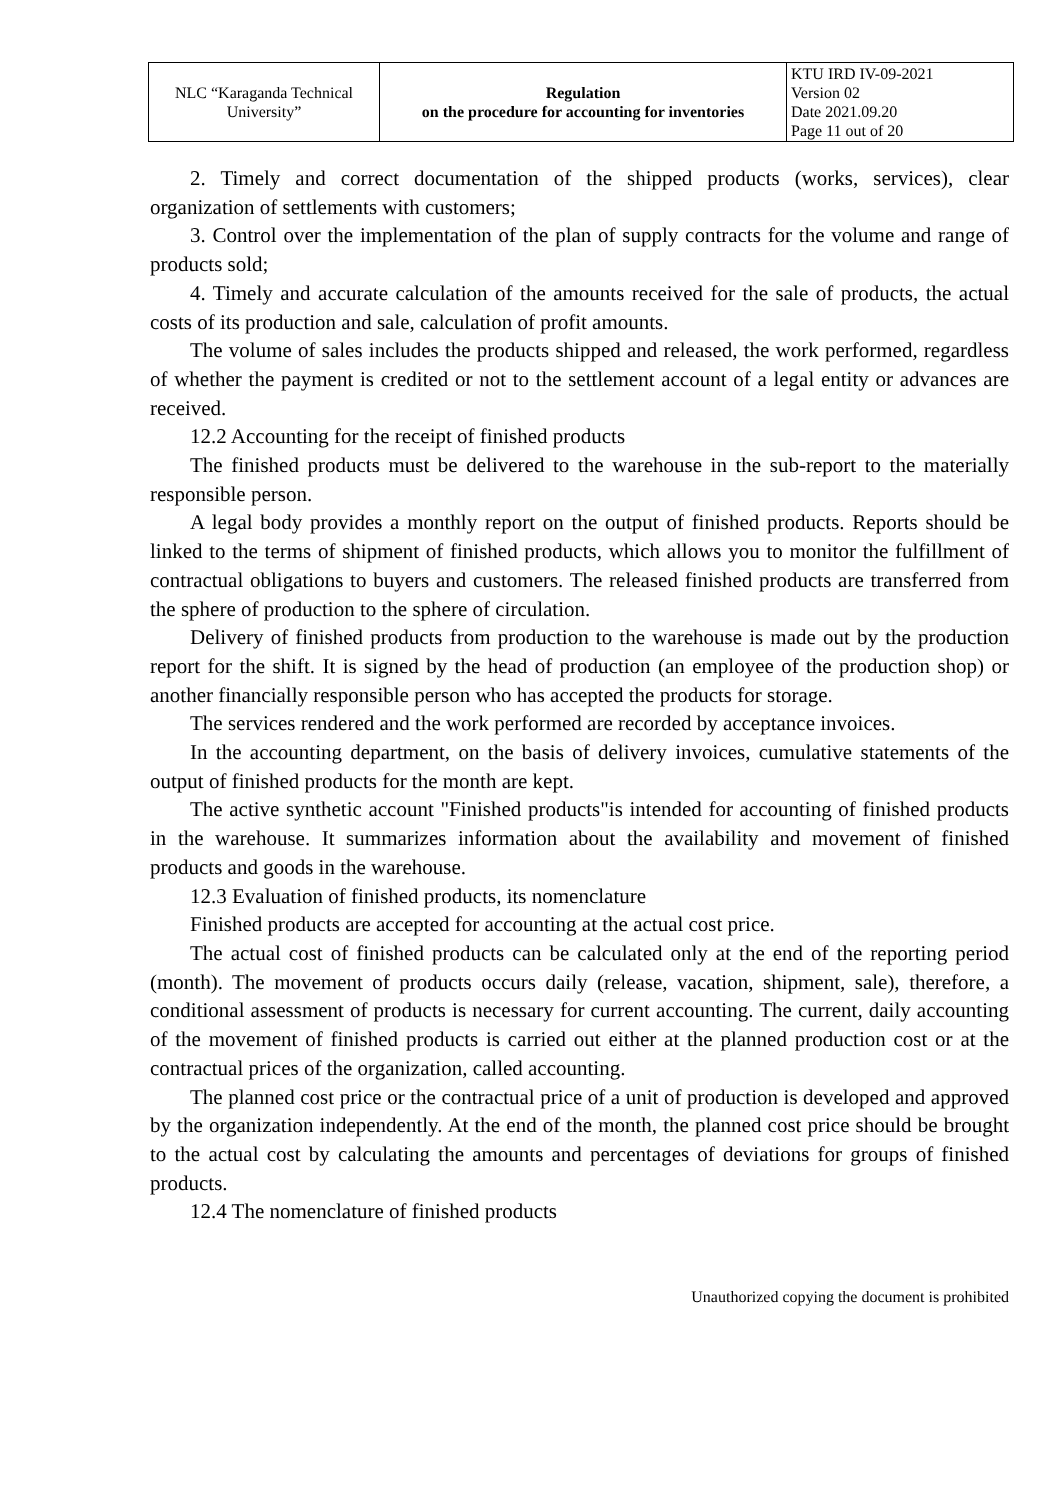| NLC “Karaganda Technical University” | Regulation on the procedure for accounting for inventories | KTU IRD IV-09-2021 Version 02 Date 2021.09.20 Page 11 out of 20 |
2. Timely and correct documentation of the shipped products (works, services), clear organization of settlements with customers;
3. Control over the implementation of the plan of supply contracts for the volume and range of products sold;
4. Timely and accurate calculation of the amounts received for the sale of products, the actual costs of its production and sale, calculation of profit amounts.
The volume of sales includes the products shipped and released, the work performed, regardless of whether the payment is credited or not to the settlement account of a legal entity or advances are received.
12.2 Accounting for the receipt of finished products
The finished products must be delivered to the warehouse in the sub-report to the materially responsible person.
A legal body provides a monthly report on the output of finished products. Reports should be linked to the terms of shipment of finished products, which allows you to monitor the fulfillment of contractual obligations to buyers and customers. The released finished products are transferred from the sphere of production to the sphere of circulation.
Delivery of finished products from production to the warehouse is made out by the production report for the shift. It is signed by the head of production (an employee of the production shop) or another financially responsible person who has accepted the products for storage.
The services rendered and the work performed are recorded by acceptance invoices.
In the accounting department, on the basis of delivery invoices, cumulative statements of the output of finished products for the month are kept.
The active synthetic account "Finished products"is intended for accounting of finished products in the warehouse. It summarizes information about the availability and movement of finished products and goods in the warehouse.
12.3 Evaluation of finished products, its nomenclature
Finished products are accepted for accounting at the actual cost price.
The actual cost of finished products can be calculated only at the end of the reporting period (month). The movement of products occurs daily (release, vacation, shipment, sale), therefore, a conditional assessment of products is necessary for current accounting. The current, daily accounting of the movement of finished products is carried out either at the planned production cost or at the contractual prices of the organization, called accounting.
The planned cost price or the contractual price of a unit of production is developed and approved by the organization independently. At the end of the month, the planned cost price should be brought to the actual cost by calculating the amounts and percentages of deviations for groups of finished products.
12.4 The nomenclature of finished products
Unauthorized copying the document is prohibited